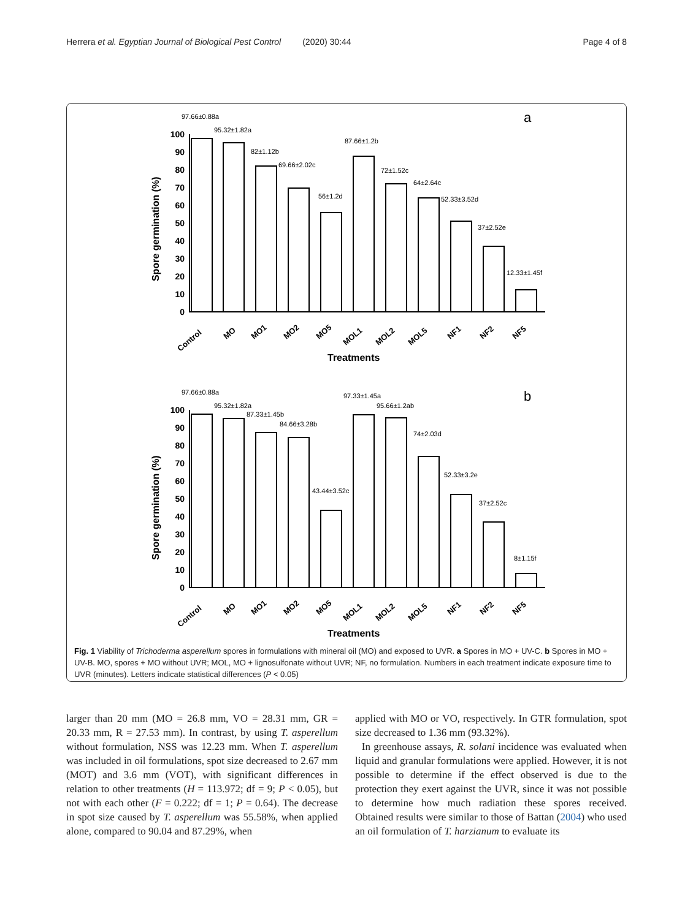Herrera et al. Egyptian Journal of Biological Pest Control (2020) 30:44 Page 4 of 8
a
b
Spore germination (%)
Spore germination (%)
Treatments
Treatments
100
90
80
70
60
50
40
30
20
10
0
100
90
80
70
60
50
40
30
20
10
0
97.66±0.88a
95.32±1.82a
82±1.12b
69.66±2.02c
56±1.2d
87.66±1.2b
72±1.52c
64±2.64c
52.33±3.52d
37±2.52e
12.33±1.45f
97.66±0.88a
95.32±1.82a
87.33±1.45b
84.66±3.28b
43.44±3.52c
97.33±1.45a
95.66±1.2ab
74±2.03d
52.33±3.2e
37±2.52c
8±1.15f
Control
MO
MO1
MO2
MO5
MOL1
MOL2
MOL5
NF1
NF2
NF5
Control
MO
MO1
MO2
MO5
MOL1
MOL2
MOL5
NF1
NF2
NF5
Fig. 1 Viability of Trichoderma asperellum spores in formulations with mineral oil (MO) and exposed to UVR. a Spores in MO + UV-C. b Spores in MO + UV-B. MO, spores + MO without UVR; MOL, MO + lignosulfonate without UVR; NF, no formulation. Numbers in each treatment indicate exposure time to UVR (minutes). Letters indicate statistical differences (P < 0.05)
larger than 20 mm (MO = 26.8 mm, VO = 28.31 mm, GR = 20.33 mm, R = 27.53 mm). In contrast, by using T. asperellum without formulation, NSS was 12.23 mm. When T. asperellum was included in oil formulations, spot size decreased to 2.67 mm (MOT) and 3.6 mm (VOT), with significant differences in relation to other treatments (H = 113.972; df = 9; P < 0.05), but not with each other (F = 0.222; df = 1; P = 0.64). The decrease in spot size caused by T. asperellum was 55.58%, when applied alone, compared to 90.04 and 87.29%, when
applied with MO or VO, respectively. In GTR formulation, spot size decreased to 1.36 mm (93.32%).
In greenhouse assays, R. solani incidence was evaluated when liquid and granular formulations were applied. However, it is not possible to determine if the effect observed is due to the protection they exert against the UVR, since it was not possible to determine how much radiation these spores received. Obtained results were similar to those of Battan (2004) who used an oil formulation of T. harzianum to evaluate its